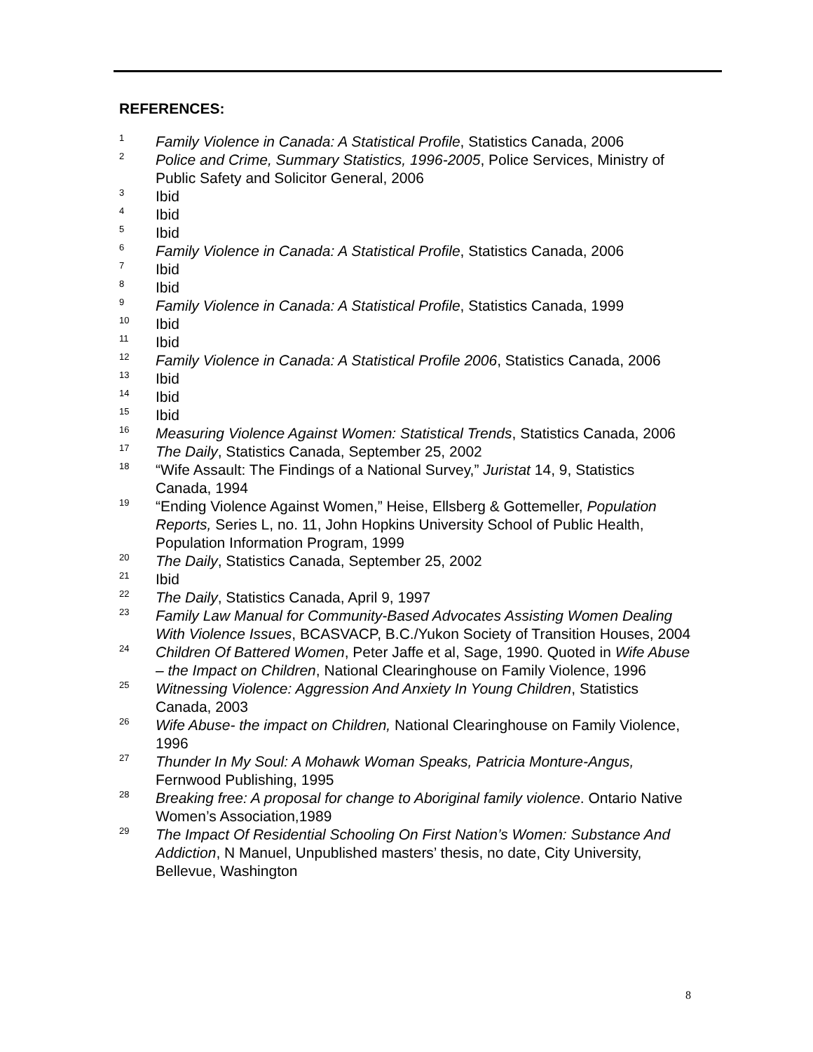REFERENCES:
1
Family Violence in Canada: A Statistical Profile, Statistics Canada, 2006
2
Police and Crime, Summary Statistics, 1996-2005, Police Services, Ministry of Public Safety and Solicitor General, 2006
3
Ibid
4
Ibid
5
Ibid
6
Family Violence in Canada: A Statistical Profile, Statistics Canada, 2006
7
Ibid
8
Ibid
9
Family Violence in Canada: A Statistical Profile, Statistics Canada, 1999
10
Ibid
11
Ibid
12
Family Violence in Canada: A Statistical Profile 2006, Statistics Canada, 2006
13
Ibid
14
Ibid
15
Ibid
16
Measuring Violence Against Women: Statistical Trends, Statistics Canada, 2006
17
The Daily, Statistics Canada, September 25, 2002
18
“Wife Assault: The Findings of a National Survey,” Juristat 14, 9, Statistics Canada, 1994
19
“Ending Violence Against Women,” Heise, Ellsberg & Gottemeller, Population Reports, Series L, no. 11, John Hopkins University School of Public Health, Population Information Program, 1999
20
The Daily, Statistics Canada, September 25, 2002
21
Ibid
22
The Daily, Statistics Canada, April 9, 1997
23
Family Law Manual for Community-Based Advocates Assisting Women Dealing With Violence Issues, BCASVACP, B.C./Yukon Society of Transition Houses, 2004
24
Children Of Battered Women, Peter Jaffe et al, Sage, 1990. Quoted in Wife Abuse – the Impact on Children, National Clearinghouse on Family Violence, 1996
25
Witnessing Violence: Aggression And Anxiety In Young Children, Statistics Canada, 2003
26
Wife Abuse- the impact on Children, National Clearinghouse on Family Violence, 1996
27
Thunder In My Soul: A Mohawk Woman Speaks, Patricia Monture-Angus, Fernwood Publishing, 1995
28
Breaking free: A proposal for change to Aboriginal family violence. Ontario Native Women’s Association,1989
29
The Impact Of Residential Schooling On First Nation’s Women: Substance And Addiction, N Manuel, Unpublished masters’ thesis, no date, City University, Bellevue, Washington
8